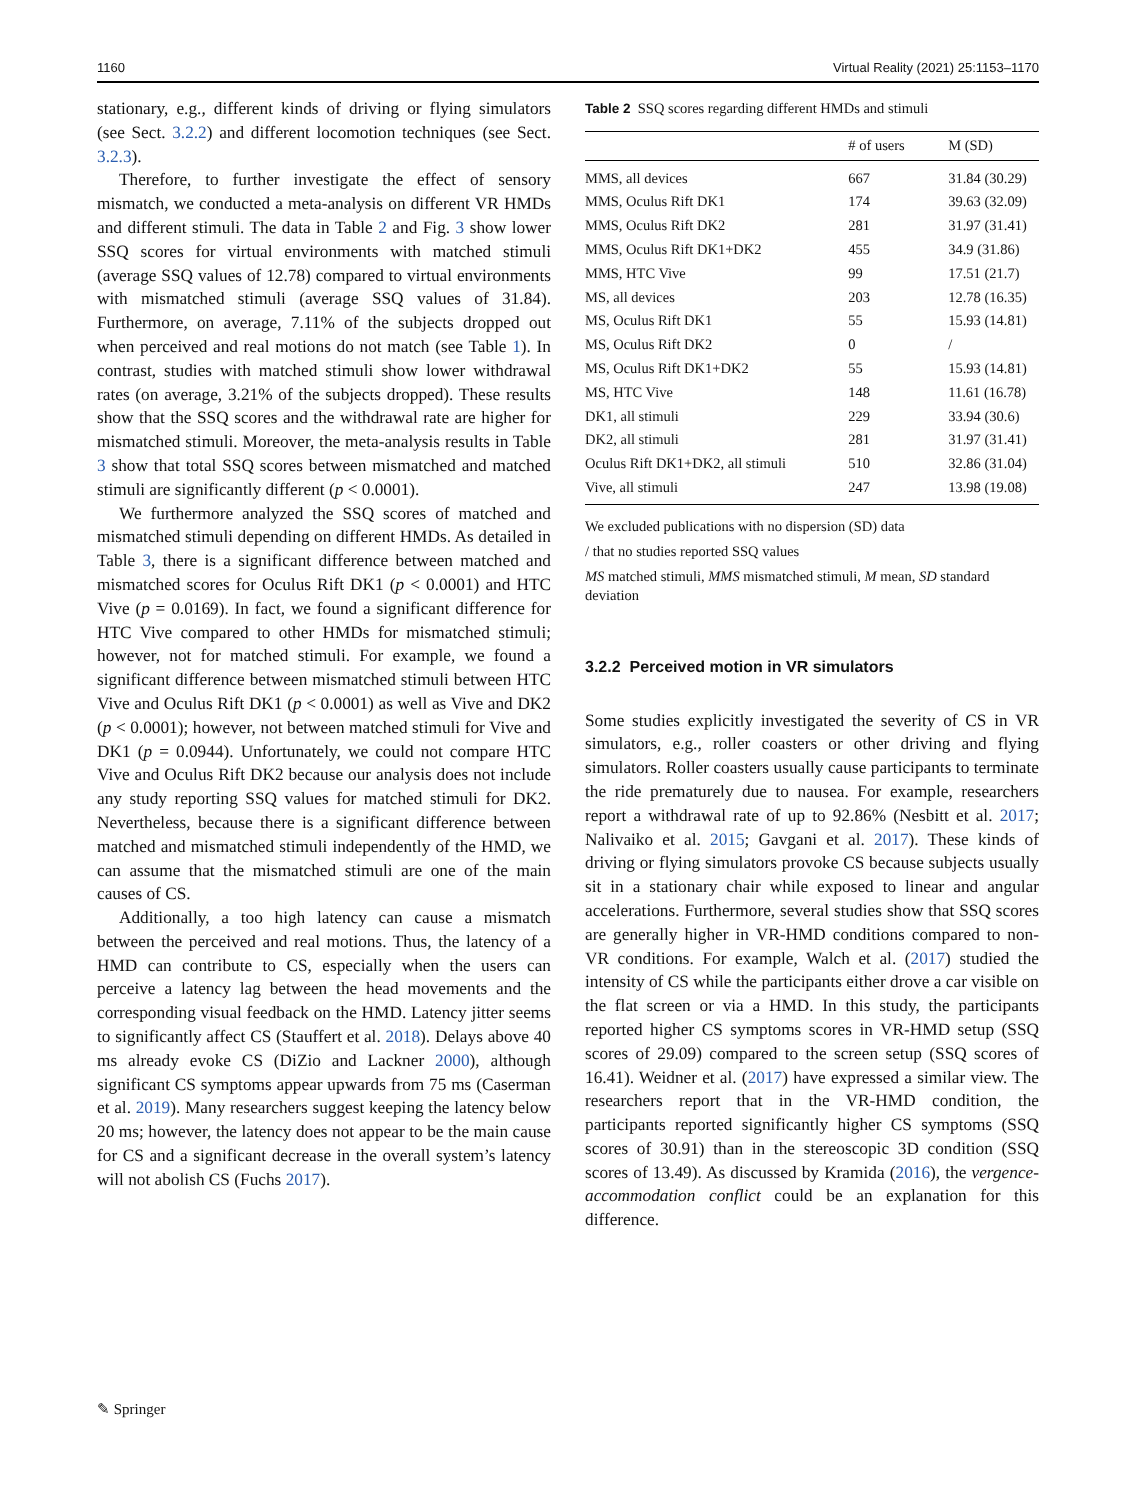1160 Virtual Reality (2021) 25:1153–1170
stationary, e.g., different kinds of driving or flying simulators (see Sect. 3.2.2) and different locomotion techniques (see Sect. 3.2.3).
Therefore, to further investigate the effect of sensory mismatch, we conducted a meta-analysis on different VR HMDs and different stimuli. The data in Table 2 and Fig. 3 show lower SSQ scores for virtual environments with matched stimuli (average SSQ values of 12.78) compared to virtual environments with mismatched stimuli (average SSQ values of 31.84). Furthermore, on average, 7.11% of the subjects dropped out when perceived and real motions do not match (see Table 1). In contrast, studies with matched stimuli show lower withdrawal rates (on average, 3.21% of the subjects dropped). These results show that the SSQ scores and the withdrawal rate are higher for mismatched stimuli. Moreover, the meta-analysis results in Table 3 show that total SSQ scores between mismatched and matched stimuli are significantly different (p < 0.0001).
We furthermore analyzed the SSQ scores of matched and mismatched stimuli depending on different HMDs. As detailed in Table 3, there is a significant difference between matched and mismatched scores for Oculus Rift DK1 (p < 0.0001) and HTC Vive (p = 0.0169). In fact, we found a significant difference for HTC Vive compared to other HMDs for mismatched stimuli; however, not for matched stimuli. For example, we found a significant difference between mismatched stimuli between HTC Vive and Oculus Rift DK1 (p < 0.0001) as well as Vive and DK2 (p < 0.0001); however, not between matched stimuli for Vive and DK1 (p = 0.0944). Unfortunately, we could not compare HTC Vive and Oculus Rift DK2 because our analysis does not include any study reporting SSQ values for matched stimuli for DK2. Nevertheless, because there is a significant difference between matched and mismatched stimuli independently of the HMD, we can assume that the mismatched stimuli are one of the main causes of CS.
Additionally, a too high latency can cause a mismatch between the perceived and real motions. Thus, the latency of a HMD can contribute to CS, especially when the users can perceive a latency lag between the head movements and the corresponding visual feedback on the HMD. Latency jitter seems to significantly affect CS (Stauffert et al. 2018). Delays above 40 ms already evoke CS (DiZio and Lackner 2000), although significant CS symptoms appear upwards from 75 ms (Caserman et al. 2019). Many researchers suggest keeping the latency below 20 ms; however, the latency does not appear to be the main cause for CS and a significant decrease in the overall system’s latency will not abolish CS (Fuchs 2017).
Table 2 SSQ scores regarding different HMDs and stimuli
| | # of users | M (SD) |
| --- | --- | --- |
| MMS, all devices | 667 | 31.84 (30.29) |
| MMS, Oculus Rift DK1 | 174 | 39.63 (32.09) |
| MMS, Oculus Rift DK2 | 281 | 31.97 (31.41) |
| MMS, Oculus Rift DK1+DK2 | 455 | 34.9 (31.86) |
| MMS, HTC Vive | 99 | 17.51 (21.7) |
| MS, all devices | 203 | 12.78 (16.35) |
| MS, Oculus Rift DK1 | 55 | 15.93 (14.81) |
| MS, Oculus Rift DK2 | 0 | / |
| MS, Oculus Rift DK1+DK2 | 55 | 15.93 (14.81) |
| MS, HTC Vive | 148 | 11.61 (16.78) |
| DK1, all stimuli | 229 | 33.94 (30.6) |
| DK2, all stimuli | 281 | 31.97 (31.41) |
| Oculus Rift DK1+DK2, all stimuli | 510 | 32.86 (31.04) |
| Vive, all stimuli | 247 | 13.98 (19.08) |
We excluded publications with no dispersion (SD) data
/ that no studies reported SSQ values
MS matched stimuli, MMS mismatched stimuli, M mean, SD standard deviation
3.2.2 Perceived motion in VR simulators
Some studies explicitly investigated the severity of CS in VR simulators, e.g., roller coasters or other driving and flying simulators. Roller coasters usually cause participants to terminate the ride prematurely due to nausea. For example, researchers report a withdrawal rate of up to 92.86% (Nesbitt et al. 2017; Nalivaiko et al. 2015; Gavgani et al. 2017). These kinds of driving or flying simulators provoke CS because subjects usually sit in a stationary chair while exposed to linear and angular accelerations. Furthermore, several studies show that SSQ scores are generally higher in VR-HMD conditions compared to non-VR conditions. For example, Walch et al. (2017) studied the intensity of CS while the participants either drove a car visible on the flat screen or via a HMD. In this study, the participants reported higher CS symptoms scores in VR-HMD setup (SSQ scores of 29.09) compared to the screen setup (SSQ scores of 16.41). Weidner et al. (2017) have expressed a similar view. The researchers report that in the VR-HMD condition, the participants reported significantly higher CS symptoms (SSQ scores of 30.91) than in the stereoscopic 3D condition (SSQ scores of 13.49). As discussed by Kramida (2016), the vergence-accommodation conflict could be an explanation for this difference.
✎ Springer